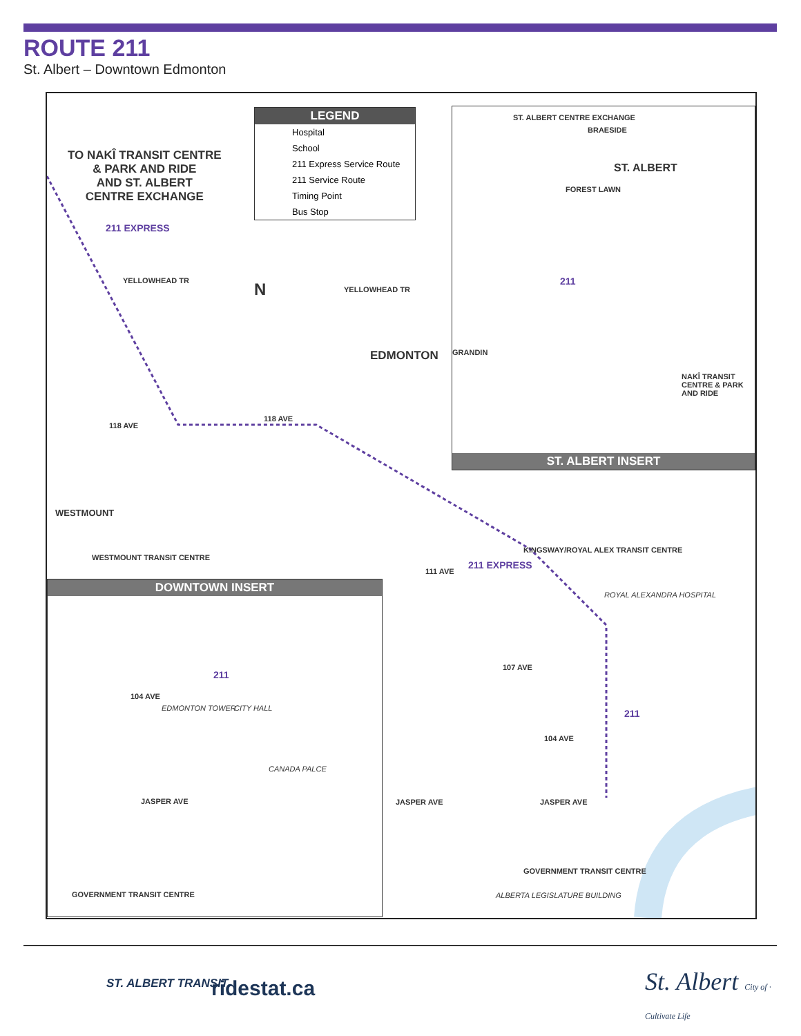ROUTE 211
St. Albert – Downtown Edmonton
TO NAKÎ TRANSIT CENTRE
& PARK AND RIDE
AND ST. ALBERT
CENTRE EXCHANGE
211 EXPRESS
YELLOWHEAD TR
YELLOWHEAD TR
N
EDMONTON
118 AVE
118 AVE
WESTMOUNT
WESTMOUNT TRANSIT CENTRE
KINGSWAY/ROYAL ALEX TRANSIT CENTRE
211 EXPRESS
111 AVE
ROYAL ALEXANDRA HOSPITAL
107 AVE
211
104 AVE
JASPER AVE JASPER AVE
GOVERNMENT TRANSIT CENTRE
ALBERTA LEGISLATURE BUILDING
LEGEND
Hospital
School
211 Express Service Route
211 Service Route
Timing Point
Bus Stop
ST. ALBERT CENTRE EXCHANGE
BRAESIDE
ST. ALBERT
FOREST LAWN
211
GRANDIN
NAKÎ TRANSIT CENTRE & PARK AND RIDE
ST. ALBERT INSERT
DOWNTOWN INSERT
211
104 AVE
EDMONTON TOWER CITY HALL
CANADA PALCE
JASPER AVE
GOVERNMENT TRANSIT CENTRE
ST. ALBERT TRANSIT ridestat.ca
St. Albert City of · Cultivate Life